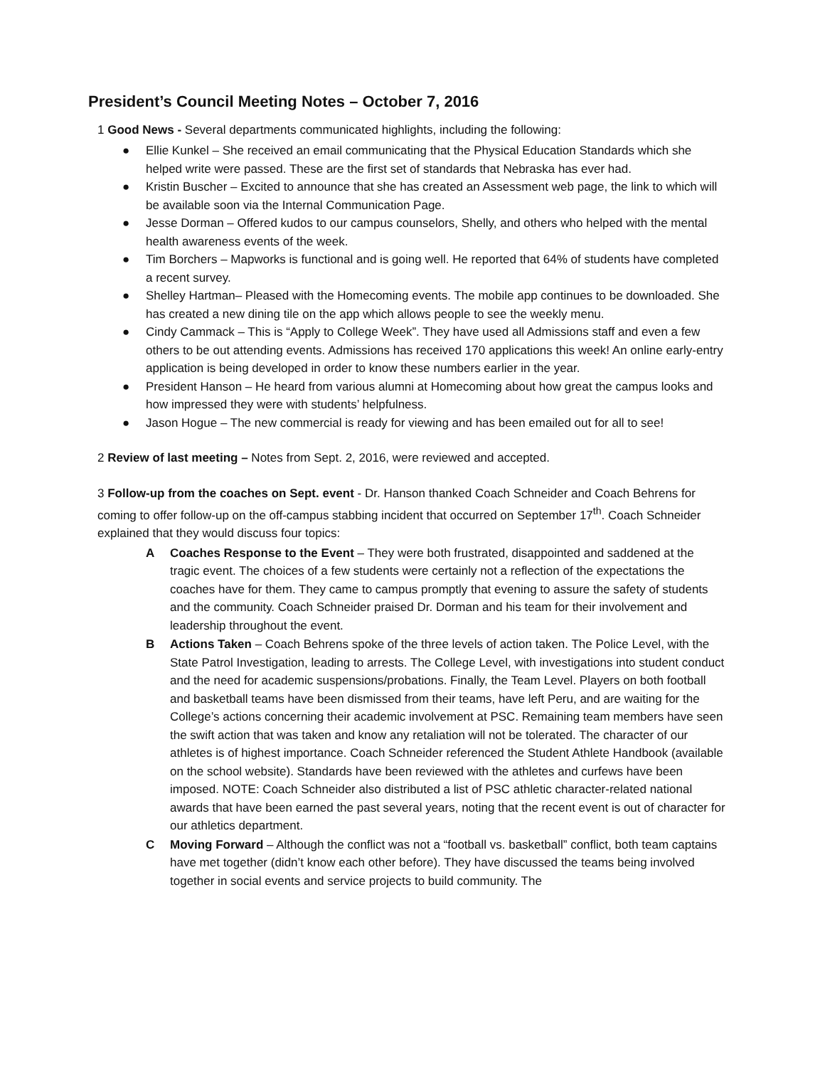President’s Council Meeting Notes – October 7, 2016
1 Good News - Several departments communicated highlights, including the following:
● Ellie Kunkel – She received an email communicating that the Physical Education Standards which she helped write were passed. These are the first set of standards that Nebraska has ever had.
● Kristin Buscher – Excited to announce that she has created an Assessment web page, the link to which will be available soon via the Internal Communication Page.
● Jesse Dorman – Offered kudos to our campus counselors, Shelly, and others who helped with the mental health awareness events of the week.
● Tim Borchers – Mapworks is functional and is going well. He reported that 64% of students have completed a recent survey.
● Shelley Hartman– Pleased with the Homecoming events. The mobile app continues to be downloaded. She has created a new dining tile on the app which allows people to see the weekly menu.
● Cindy Cammack – This is “Apply to College Week”. They have used all Admissions staff and even a few others to be out attending events. Admissions has received 170 applications this week! An online early-entry application is being developed in order to know these numbers earlier in the year.
● President Hanson – He heard from various alumni at Homecoming about how great the campus looks and how impressed they were with students’ helpfulness.
● Jason Hogue – The new commercial is ready for viewing and has been emailed out for all to see!
2 Review of last meeting – Notes from Sept. 2, 2016, were reviewed and accepted.
3 Follow-up from the coaches on Sept. event - Dr. Hanson thanked Coach Schneider and Coach Behrens for coming to offer follow-up on the off-campus stabbing incident that occurred on September 17<sup>th</sup>. Coach Schneider explained that they would discuss four topics:
A Coaches Response to the Event – They were both frustrated, disappointed and saddened at the tragic event. The choices of a few students were certainly not a reflection of the expectations the coaches have for them. They came to campus promptly that evening to assure the safety of students and the community. Coach Schneider praised Dr. Dorman and his team for their involvement and leadership throughout the event.
B Actions Taken – Coach Behrens spoke of the three levels of action taken. The Police Level, with the State Patrol Investigation, leading to arrests. The College Level, with investigations into student conduct and the need for academic suspensions/probations. Finally, the Team Level. Players on both football and basketball teams have been dismissed from their teams, have left Peru, and are waiting for the College’s actions concerning their academic involvement at PSC. Remaining team members have seen the swift action that was taken and know any retaliation will not be tolerated. The character of our athletes is of highest importance. Coach Schneider referenced the Student Athlete Handbook (available on the school website). Standards have been reviewed with the athletes and curfews have been imposed. NOTE: Coach Schneider also distributed a list of PSC athletic character-related national awards that have been earned the past several years, noting that the recent event is out of character for our athletics department.
C Moving Forward – Although the conflict was not a “football vs. basketball” conflict, both team captains have met together (didn’t know each other before). They have discussed the teams being involved together in social events and service projects to build community. The